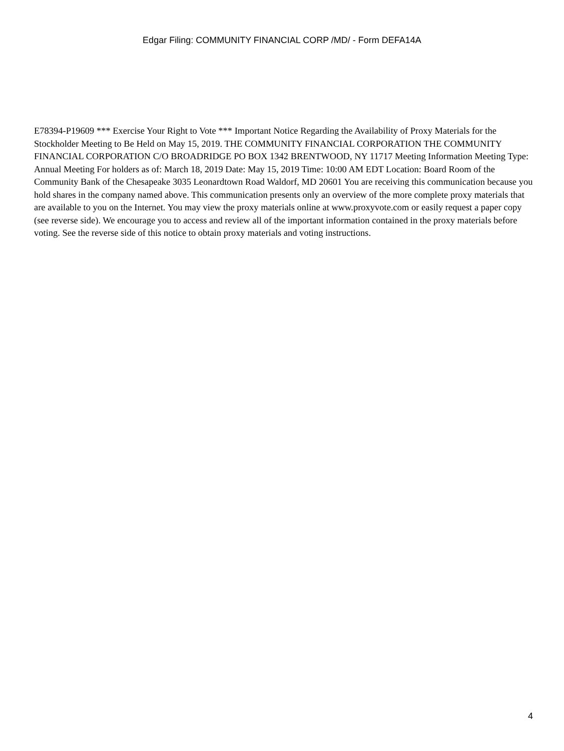Edgar Filing: COMMUNITY FINANCIAL CORP /MD/ - Form DEFA14A
E78394-P19609 *** Exercise Your Right to Vote *** Important Notice Regarding the Availability of Proxy Materials for the Stockholder Meeting to Be Held on May 15, 2019. THE COMMUNITY FINANCIAL CORPORATION THE COMMUNITY FINANCIAL CORPORATION C/O BROADRIDGE PO BOX 1342 BRENTWOOD, NY 11717 Meeting Information Meeting Type: Annual Meeting For holders as of: March 18, 2019 Date: May 15, 2019 Time: 10:00 AM EDT Location: Board Room of the Community Bank of the Chesapeake 3035 Leonardtown Road Waldorf, MD 20601 You are receiving this communication because you hold shares in the company named above. This communication presents only an overview of the more complete proxy materials that are available to you on the Internet. You may view the proxy materials online at www.proxyvote.com or easily request a paper copy (see reverse side). We encourage you to access and review all of the important information contained in the proxy materials before voting. See the reverse side of this notice to obtain proxy materials and voting instructions.
4